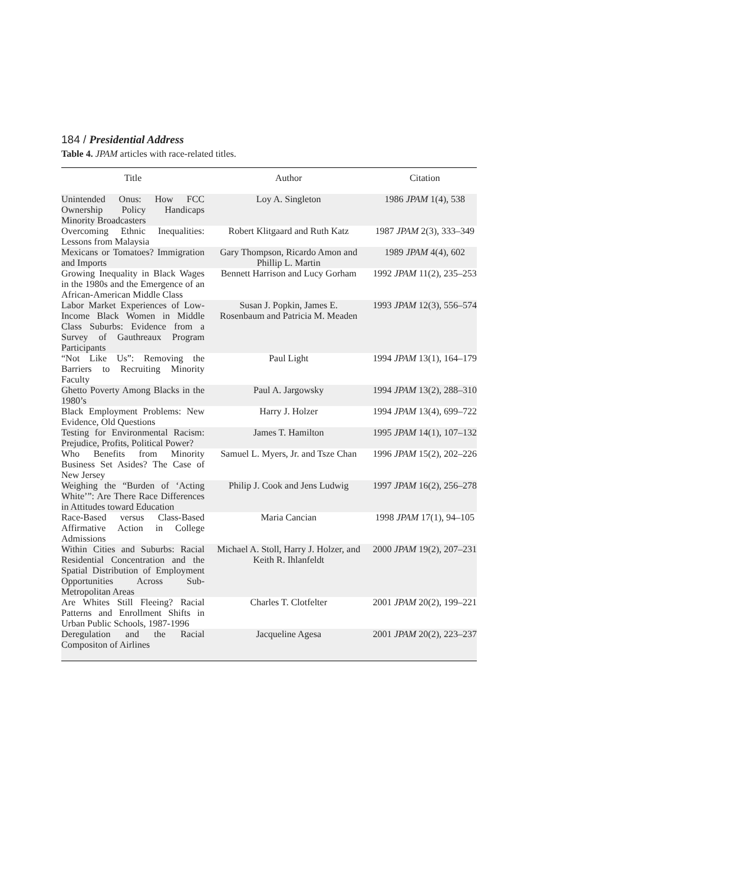184 / Presidential Address
Table 4. JPAM articles with race-related titles.
| Title | Author | Citation |
| --- | --- | --- |
| Unintended Onus: How FCC Ownership Policy Handicaps Minority Broadcasters | Loy A. Singleton | 1986 JPAM 1(4), 538 |
| Overcoming Ethnic Inequalities: Lessons from Malaysia | Robert Klitgaard and Ruth Katz | 1987 JPAM 2(3), 333–349 |
| Mexicans or Tomatoes? Immigration and Imports | Gary Thompson, Ricardo Amon and Phillip L. Martin | 1989 JPAM 4(4), 602 |
| Growing Inequality in Black Wages in the 1980s and the Emergence of an African-American Middle Class | Bennett Harrison and Lucy Gorham | 1992 JPAM 11(2), 235–253 |
| Labor Market Experiences of Low-Income Black Women in Middle Class Suburbs: Evidence from a Survey of Gauthreaux Program Participants | Susan J. Popkin, James E. Rosenbaum and Patricia M. Meaden | 1993 JPAM 12(3), 556–574 |
| “Not Like Us”: Removing the Barriers to Recruiting Minority Faculty | Paul Light | 1994 JPAM 13(1), 164–179 |
| Ghetto Poverty Among Blacks in the 1980’s | Paul A. Jargowsky | 1994 JPAM 13(2), 288–310 |
| Black Employment Problems: New Evidence, Old Questions | Harry J. Holzer | 1994 JPAM 13(4), 699–722 |
| Testing for Environmental Racism: Prejudice, Profits, Political Power? | James T. Hamilton | 1995 JPAM 14(1), 107–132 |
| Who Benefits from Minority Business Set Asides? The Case of New Jersey | Samuel L. Myers, Jr. and Tsze Chan | 1996 JPAM 15(2), 202–226 |
| Weighing the “Burden of ‘Acting White’”: Are There Race Differences in Attitudes toward Education | Philip J. Cook and Jens Ludwig | 1997 JPAM 16(2), 256–278 |
| Race-Based versus Class-Based Affirmative Action in College Admissions | Maria Cancian | 1998 JPAM 17(1), 94–105 |
| Within Cities and Suburbs: Racial Residential Concentration and the Spatial Distribution of Employment Opportunities Across Sub-Metropolitan Areas | Michael A. Stoll, Harry J. Holzer, and Keith R. Ihlanfeldt | 2000 JPAM 19(2), 207–231 |
| Are Whites Still Fleeing? Racial Patterns and Enrollment Shifts in Urban Public Schools, 1987-1996 | Charles T. Clotfelter | 2001 JPAM 20(2), 199–221 |
| Deregulation and the Racial Compositon of Airlines | Jacqueline Agesa | 2001 JPAM 20(2), 223–237 |